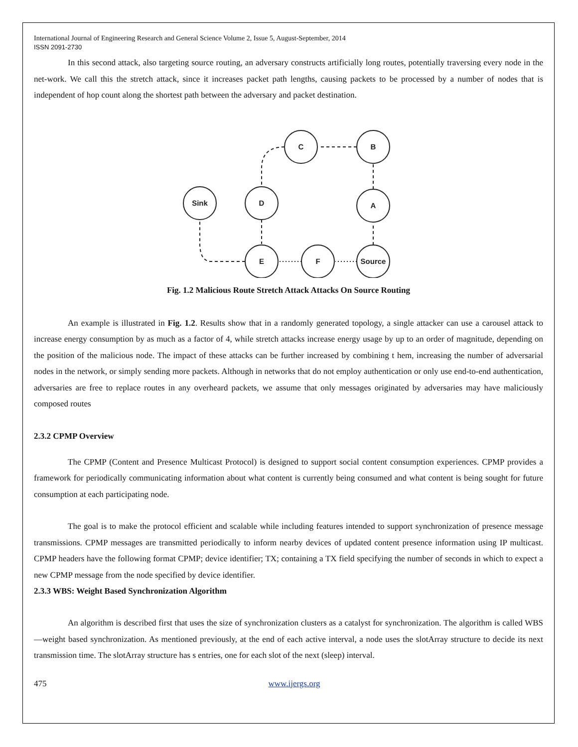International Journal of Engineering Research and General Science Volume 2, Issue 5, August-September, 2014
ISSN 2091-2730
In this second attack, also targeting source routing, an adversary constructs artificially long routes, potentially traversing every node in the net-work. We call this the stretch attack, since it increases packet path lengths, causing packets to be processed by a number of nodes that is independent of hop count along the shortest path between the adversary and packet destination.
C
B
Sink
D
A
E
F
Source
Fig. 1.2 Malicious Route Stretch Attack Attacks On Source Routing
An example is illustrated in Fig. 1.2. Results show that in a randomly generated topology, a single attacker can use a carousel attack to increase energy consumption by as much as a factor of 4, while stretch attacks increase energy usage by up to an order of magnitude, depending on the position of the malicious node. The impact of these attacks can be further increased by combining t hem, increasing the number of adversarial nodes in the network, or simply sending more packets. Although in networks that do not employ authentication or only use end-to-end authentication, adversaries are free to replace routes in any overheard packets, we assume that only messages originated by adversaries may have maliciously composed routes
2.3.2 CPMP Overview
The CPMP (Content and Presence Multicast Protocol) is designed to support social content consumption experiences. CPMP provides a framework for periodically communicating information about what content is currently being consumed and what content is being sought for future consumption at each participating node.
The goal is to make the protocol efficient and scalable while including features intended to support synchronization of presence message transmissions. CPMP messages are transmitted periodically to inform nearby devices of updated content presence information using IP multicast. CPMP headers have the following format CPMP; device identifier; TX; containing a TX field specifying the number of seconds in which to expect a new CPMP message from the node specified by device identifier.
2.3.3 WBS: Weight Based Synchronization Algorithm
An algorithm is described first that uses the size of synchronization clusters as a catalyst for synchronization. The algorithm is called WBS—weight based synchronization. As mentioned previously, at the end of each active interval, a node uses the slotArray structure to decide its next transmission time. The slotArray structure has s entries, one for each slot of the next (sleep) interval.
475 www.ijergs.org